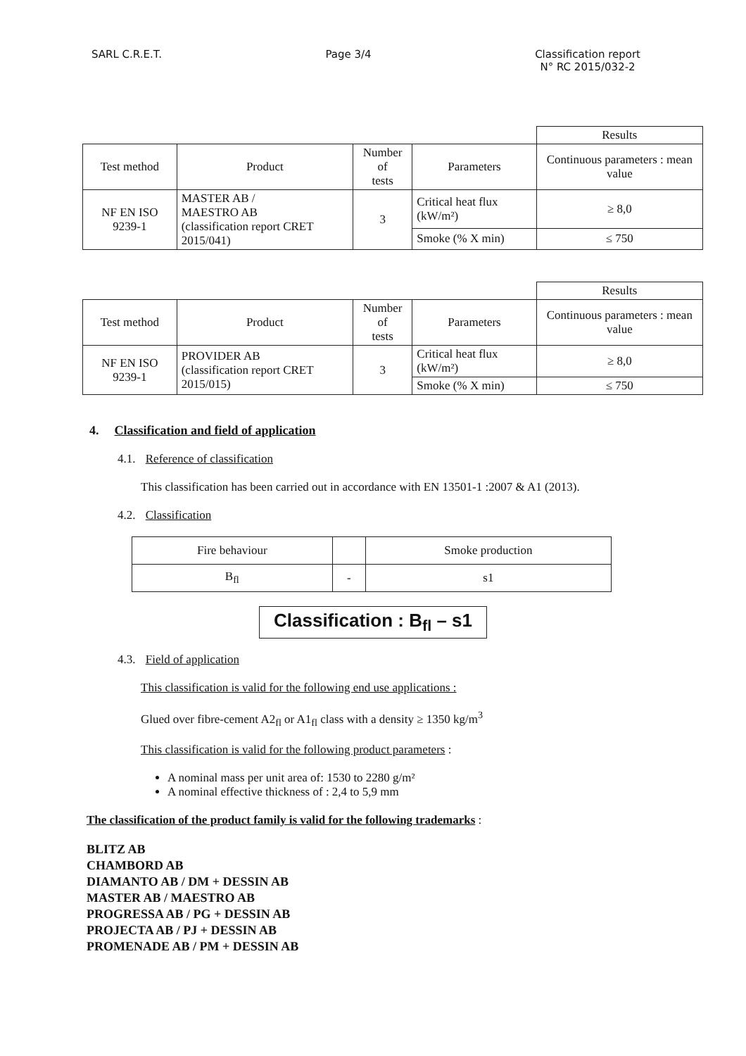SARL C.R.E.T. Page 3/4 Classification report
N° RC 2015/032-2
| | | | | Results |
| Test method | Product | Number of tests | Parameters | Continuous parameters : mean value |
| NF EN ISO 9239-1 | MASTER AB / MAESTRO AB (classification report CRET 2015/041) | 3 | Critical heat flux (kW/m²) | ≥ 8,0 |
| | | | Smoke (% X min) | ≤ 750 |
| | | | | Results |
| Test method | Product | Number of tests | Parameters | Continuous parameters : mean value |
| NF EN ISO 9239-1 | PROVIDER AB (classification report CRET 2015/015) | 3 | Critical heat flux (kW/m²) | ≥ 8,0 |
| | | | Smoke (% X min) | ≤ 750 |
4. Classification and field of application
4.1. Reference of classification
This classification has been carried out in accordance with EN 13501-1 :2007 & A1 (2013).
4.2. Classification
| Fire behaviour | | Smoke production |
| B<sub>fl</sub> | - | s1 |
Classification : B<sub>fl</sub> – s1
4.3. Field of application
This classification is valid for the following end use applications :
Glued over fibre-cement A2<sub>fl</sub> or A1<sub>fl</sub> class with a density ≥ 1350 kg/m<sup>3</sup>
This classification is valid for the following product parameters :
A nominal mass per unit area of: 1530 to 2280 g/m²
A nominal effective thickness of : 2,4 to 5,9 mm
The classification of the product family is valid for the following trademarks :
BLITZ AB
CHAMBORD AB
DIAMANTO AB / DM + DESSIN AB
MASTER AB / MAESTRO AB
PROGRESSA AB / PG + DESSIN AB
PROJECTA AB / PJ + DESSIN AB
PROMENADE AB / PM + DESSIN AB